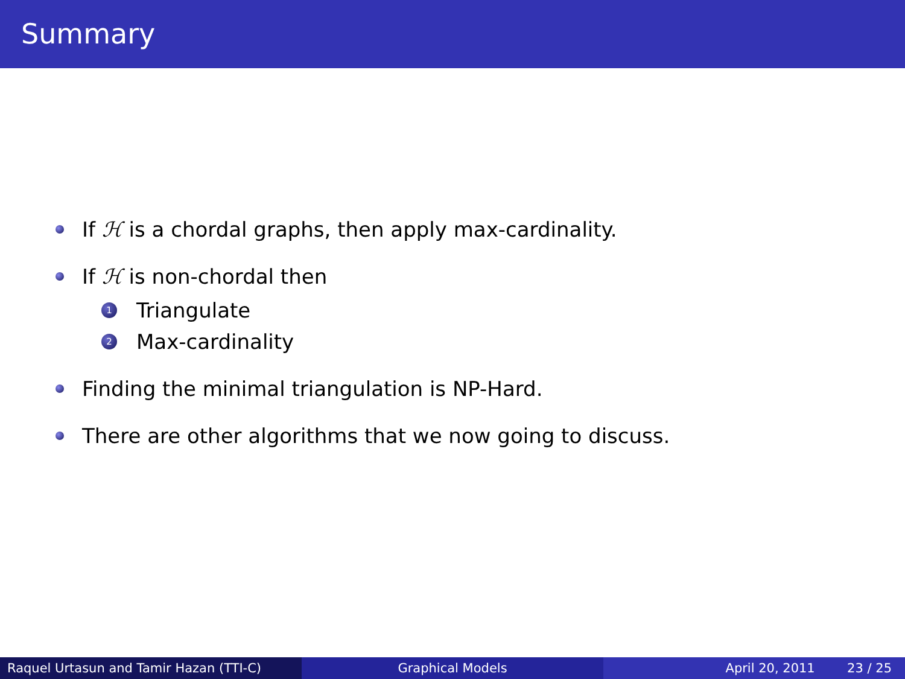Summary
If ℋ is a chordal graphs, then apply max-cardinality.
If ℋ is non-chordal then
1 Triangulate
2 Max-cardinality
Finding the minimal triangulation is NP-Hard.
There are other algorithms that we now going to discuss.
Raquel Urtasun and Tamir Hazan (TTI-C) Graphical Models April 20, 2011 23 / 25